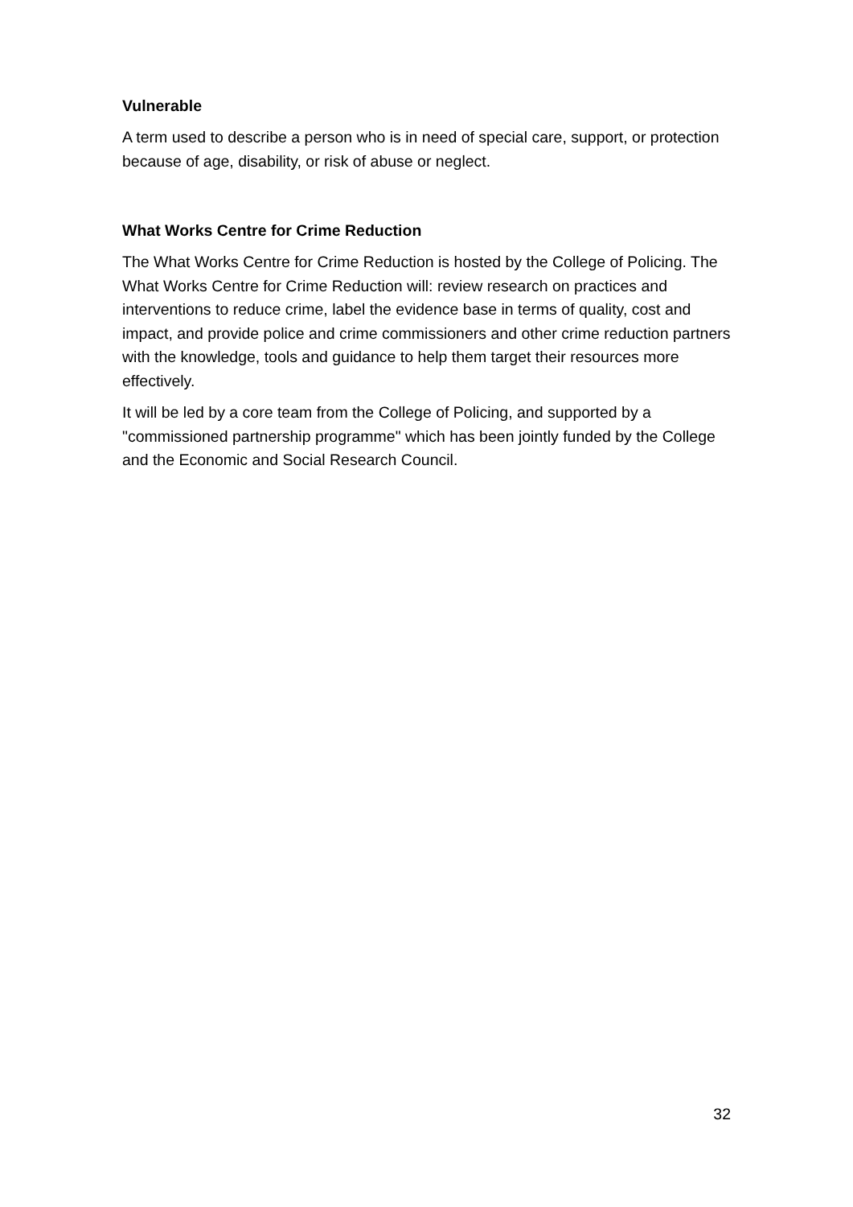Vulnerable
A term used to describe a person who is in need of special care, support, or protection because of age, disability, or risk of abuse or neglect.
What Works Centre for Crime Reduction
The What Works Centre for Crime Reduction is hosted by the College of Policing. The What Works Centre for Crime Reduction will: review research on practices and interventions to reduce crime, label the evidence base in terms of quality, cost and impact, and provide police and crime commissioners and other crime reduction partners with the knowledge, tools and guidance to help them target their resources more effectively.
It will be led by a core team from the College of Policing, and supported by a "commissioned partnership programme" which has been jointly funded by the College and the Economic and Social Research Council.
32